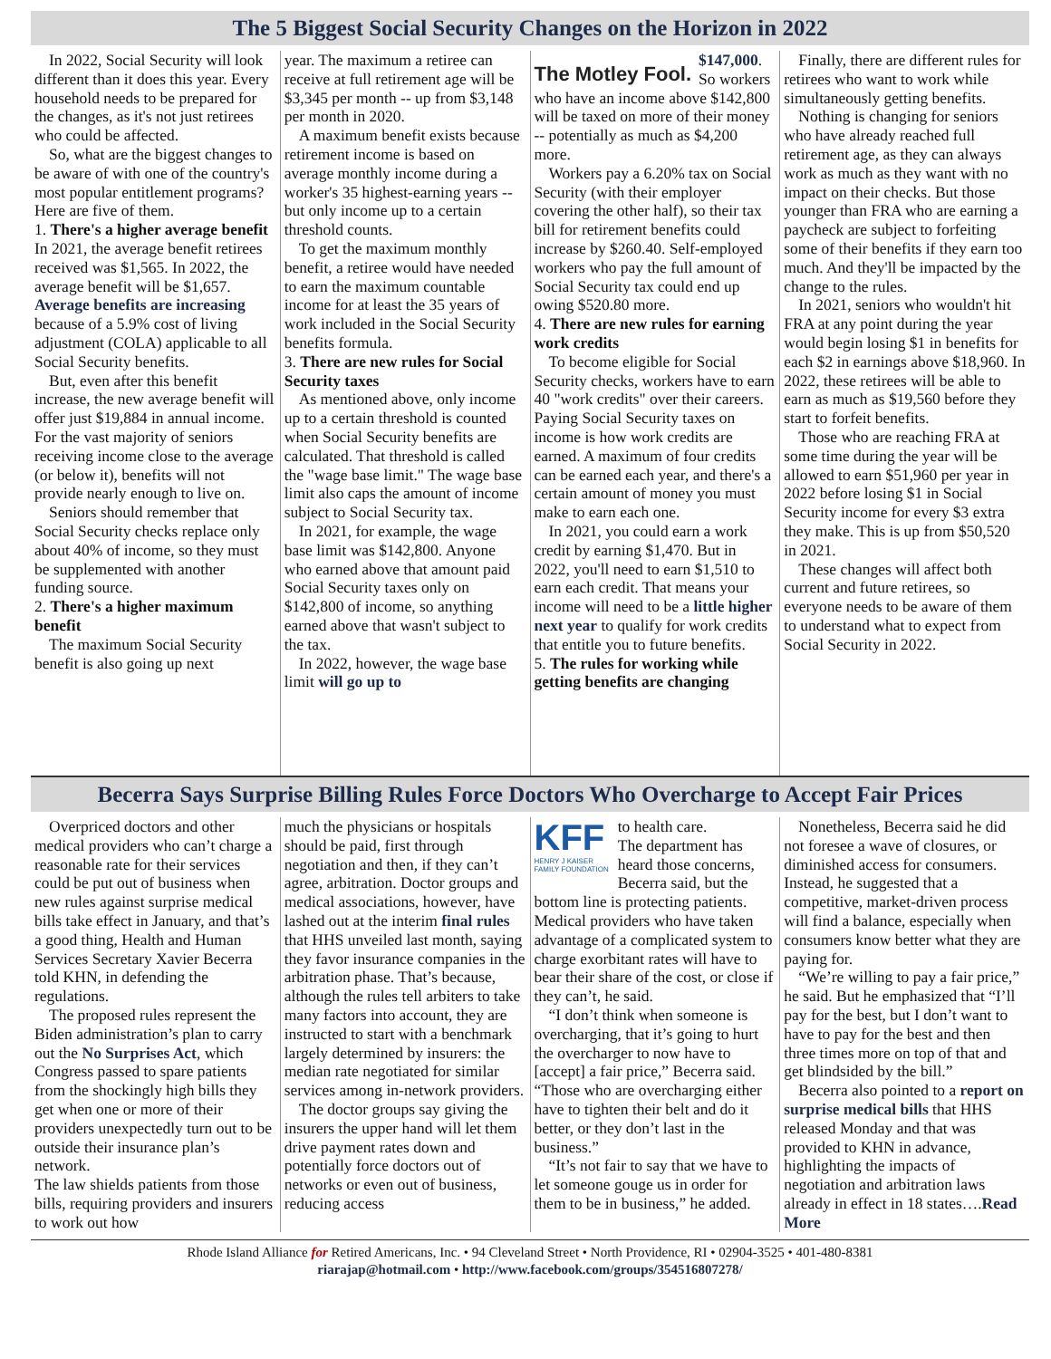The 5 Biggest Social Security Changes on the Horizon in 2022
In 2022, Social Security will look different than it does this year. Every household needs to be prepared for the changes, as it's not just retirees who could be affected.
So, what are the biggest changes to be aware of with one of the country's most popular entitlement programs? Here are five of them.
1. There's a higher average benefit
In 2021, the average benefit retirees received was $1,565. In 2022, the average benefit will be $1,657. Average benefits are increasing because of a 5.9% cost of living adjustment (COLA) applicable to all Social Security benefits.
But, even after this benefit increase, the new average benefit will offer just $19,884 in annual income. For the vast majority of seniors receiving income close to the average (or below it), benefits will not provide nearly enough to live on.
Seniors should remember that Social Security checks replace only about 40% of income, so they must be supplemented with another funding source.
2. There's a higher maximum benefit
The maximum Social Security benefit is also going up next
year. The maximum a retiree can receive at full retirement age will be $3,345 per month -- up from $3,148 per month in 2020.
A maximum benefit exists because retirement income is based on average monthly income during a worker's 35 highest-earning years -- but only income up to a certain threshold counts.
To get the maximum monthly benefit, a retiree would have needed to earn the maximum countable income for at least the 35 years of work included in the Social Security benefits formula.
3. There are new rules for Social Security taxes
As mentioned above, only income up to a certain threshold is counted when Social Security benefits are calculated. That threshold is called the "wage base limit." The wage base limit also caps the amount of income subject to Social Security tax.
In 2021, for example, the wage base limit was $142,800. Anyone who earned above that amount paid Social Security taxes only on $142,800 of income, so anything earned above that wasn't subject to the tax.
In 2022, however, the wage base limit will go up to
The Motley Fool.
$147,000. So workers who have an income above $142,800 will be taxed on more of their money -- potentially as much as $4,200 more.
Workers pay a 6.20% tax on Social Security (with their employer covering the other half), so their tax bill for retirement benefits could increase by $260.40. Self-employed workers who pay the full amount of Social Security tax could end up owing $520.80 more.
4. There are new rules for earning work credits
To become eligible for Social Security checks, workers have to earn 40 "work credits" over their careers. Paying Social Security taxes on income is how work credits are earned. A maximum of four credits can be earned each year, and there's a certain amount of money you must make to earn each one.
In 2021, you could earn a work credit by earning $1,470. But in 2022, you'll need to earn $1,510 to earn each credit. That means your income will need to be a little higher next year to qualify for work credits that entitle you to future benefits.
5. The rules for working while getting benefits are changing
Finally, there are different rules for retirees who want to work while simultaneously getting benefits.
Nothing is changing for seniors who have already reached full retirement age, as they can always work as much as they want with no impact on their checks. But those younger than FRA who are earning a paycheck are subject to forfeiting some of their benefits if they earn too much. And they'll be impacted by the change to the rules.
In 2021, seniors who wouldn't hit FRA at any point during the year would begin losing $1 in benefits for each $2 in earnings above $18,960. In 2022, these retirees will be able to earn as much as $19,560 before they start to forfeit benefits.
Those who are reaching FRA at some time during the year will be allowed to earn $51,960 per year in 2022 before losing $1 in Social Security income for every $3 extra they make. This is up from $50,520 in 2021.
These changes will affect both current and future retirees, so everyone needs to be aware of them to understand what to expect from Social Security in 2022.
Becerra Says Surprise Billing Rules Force Doctors Who Overcharge to Accept Fair Prices
Overpriced doctors and other medical providers who can’t charge a reasonable rate for their services could be put out of business when new rules against surprise medical bills take effect in January, and that’s a good thing, Health and Human Services Secretary Xavier Becerra told KHN, in defending the regulations.
The proposed rules represent the Biden administration’s plan to carry out the No Surprises Act, which Congress passed to spare patients from the shockingly high bills they get when one or more of their providers unexpectedly turn out to be outside their insurance plan’s network.
The law shields patients from those bills, requiring providers and insurers to work out how
much the physicians or hospitals should be paid, first through negotiation and then, if they can’t agree, arbitration. Doctor groups and medical associations, however, have lashed out at the interim final rules that HHS unveiled last month, saying they favor insurance companies in the arbitration phase. That’s because, although the rules tell arbiters to take many factors into account, they are instructed to start with a benchmark largely determined by insurers: the median rate negotiated for similar services among in-network providers.
The doctor groups say giving the insurers the upper hand will let them drive payment rates down and potentially force doctors out of networks or even out of business, reducing access
KFF
HENRY J KAISER
FAMILY FOUNDATION
to health care.
The department has heard those concerns, Becerra said, but the bottom line is protecting patients. Medical providers who have taken advantage of a complicated system to charge exorbitant rates will have to bear their share of the cost, or close if they can’t, he said.
“I don’t think when someone is overcharging, that it’s going to hurt the overcharger to now have to [accept] a fair price,” Becerra said. “Those who are overcharging either have to tighten their belt and do it better, or they don’t last in the business.”
“It’s not fair to say that we have to let someone gouge us in order for them to be in business,” he added.
Nonetheless, Becerra said he did not foresee a wave of closures, or diminished access for consumers. Instead, he suggested that a competitive, market-driven process will find a balance, especially when consumers know better what they are paying for.
“We’re willing to pay a fair price,” he said. But he emphasized that “I’ll pay for the best, but I don’t want to have to pay for the best and then three times more on top of that and get blindsided by the bill.”
Becerra also pointed to a report on surprise medical bills that HHS released Monday and that was provided to KHN in advance, highlighting the impacts of negotiation and arbitration laws already in effect in 18 states….Read More
Rhode Island Alliance for Retired Americans, Inc. • 94 Cleveland Street • North Providence, RI • 02904-3525 • 401-480-8381
riarajap@hotmail.com • http://www.facebook.com/groups/354516807278/